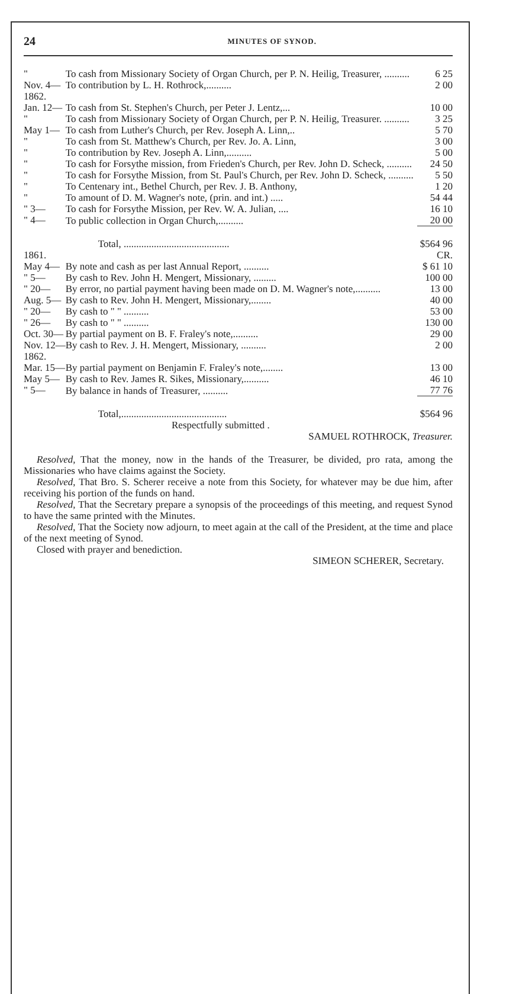24 MINUTES OF SYNOD.
| " | To cash from Missionary Society of Organ Church, per P. N. Heilig, Treasurer, .......... | 6 25 |
| Nov. 4— | To contribution by L. H. Rothrock,.......... | 2 00 |
| 1862. | | |
| Jan. 12— | To cash from St. Stephen's Church, per Peter J. Lentz,... | 10 00 |
| " | To cash from Missionary Society of Organ Church, per P. N. Heilig, Treasurer. .......... | 3 25 |
| May 1— | To cash from Luther's Church, per Rev. Joseph A. Linn,.. | 5 70 |
| " | To cash from St. Matthew's Church, per Rev. Jo. A. Linn, | 3 00 |
| " | To contribution by Rev. Joseph A. Linn,.......... | 5 00 |
| " | To cash for Forsythe mission, from Frieden's Church, per Rev. John D. Scheck, .......... | 24 50 |
| " | To cash for Forsythe Mission, from St. Paul's Church, per Rev. John D. Scheck, .......... | 5 50 |
| " | To Centenary int., Bethel Church, per Rev. J. B. Anthony, | 1 20 |
| " | To amount of D. M. Wagner's note, (prin. and int.) ..... | 54 44 |
| " 3— | To cash for Forsythe Mission, per Rev. W. A. Julian, .... | 16 10 |
| " 4— | To public collection in Organ Church,.......... | 20 00 |
| | Total, .......................................... | $564 96 |
| 1861. | | CR. |
| May 4— | By note and cash as per last Annual Report, .......... | $ 61 10 |
| " 5— | By cash to Rev. John H. Mengert, Missionary, ......... | 100 00 |
| " 20— | By error, no partial payment having been made on D. M. Wagner's note,.......... | 13 00 |
| Aug. 5— | By cash to Rev. John H. Mengert, Missionary,........ | 40 00 |
| " 20— | By cash to " " .......... | 53 00 |
| " 26— | By cash to " " .......... | 130 00 |
| Oct. 30— | By partial payment on B. F. Fraley's note,.......... | 29 00 |
| Nov. 12— | By cash to Rev. J. H. Mengert, Missionary, .......... | 2 00 |
| 1862. | | |
| Mar. 15— | By partial payment on Benjamin F. Fraley's note,........ | 13 00 |
| May 5— | By cash to Rev. James R. Sikes, Missionary,.......... | 46 10 |
| " 5— | By balance in hands of Treasurer, .......... | 77 76 |
| | Total,.......................................... | $564 96 |
Respectfully submitted .
SAMUEL ROTHROCK, Treasurer.
Resolved, That the money, now in the hands of the Treasurer, be divided, pro rata, among the Missionaries who have claims against the Society.
Resolved, That Bro. S. Scherer receive a note from this Society, for whatever may be due him, after receiving his portion of the funds on hand.
Resolved, That the Secretary prepare a synopsis of the proceedings of this meeting, and request Synod to have the same printed with the Minutes.
Resolved, That the Society now adjourn, to meet again at the call of the President, at the time and place of the next meeting of Synod.
Closed with prayer and benediction.
SIMEON SCHERER, Secretary.